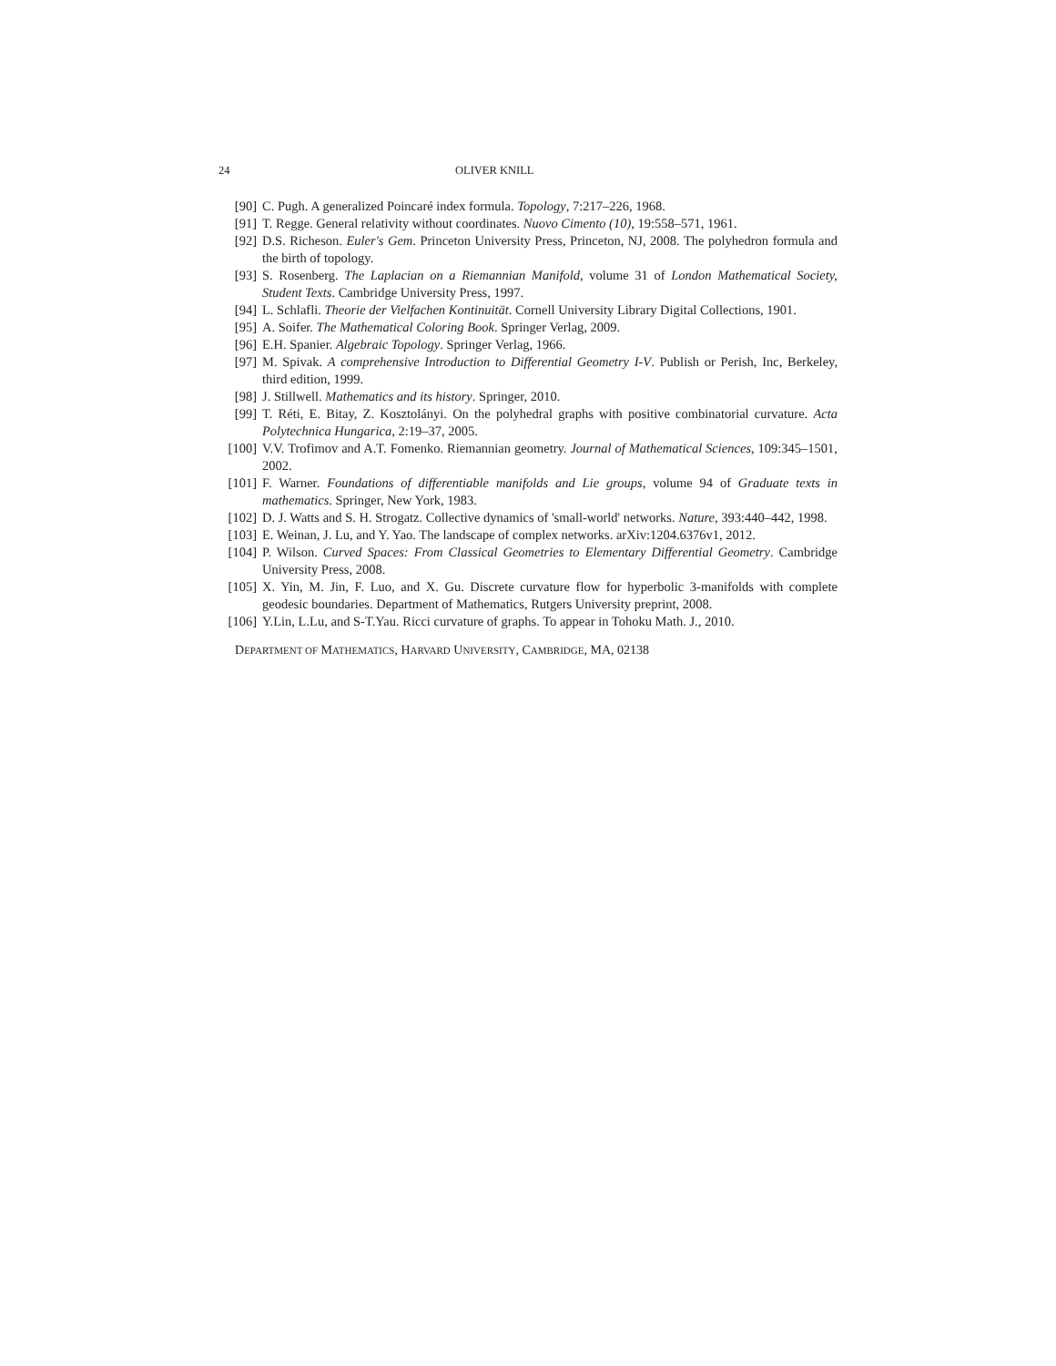24 OLIVER KNILL
[90] C. Pugh. A generalized Poincaré index formula. Topology, 7:217–226, 1968.
[91] T. Regge. General relativity without coordinates. Nuovo Cimento (10), 19:558–571, 1961.
[92] D.S. Richeson. Euler's Gem. Princeton University Press, Princeton, NJ, 2008. The polyhedron formula and the birth of topology.
[93] S. Rosenberg. The Laplacian on a Riemannian Manifold, volume 31 of London Mathematical Society, Student Texts. Cambridge University Press, 1997.
[94] L. Schlafli. Theorie der Vielfachen Kontinuität. Cornell University Library Digital Collections, 1901.
[95] A. Soifer. The Mathematical Coloring Book. Springer Verlag, 2009.
[96] E.H. Spanier. Algebraic Topology. Springer Verlag, 1966.
[97] M. Spivak. A comprehensive Introduction to Differential Geometry I-V. Publish or Perish, Inc, Berkeley, third edition, 1999.
[98] J. Stillwell. Mathematics and its history. Springer, 2010.
[99] T. Réti, E. Bitay, Z. Kosztolányi. On the polyhedral graphs with positive combinatorial curvature. Acta Polytechnica Hungarica, 2:19–37, 2005.
[100] V.V. Trofimov and A.T. Fomenko. Riemannian geometry. Journal of Mathematical Sciences, 109:345–1501, 2002.
[101] F. Warner. Foundations of differentiable manifolds and Lie groups, volume 94 of Graduate texts in mathematics. Springer, New York, 1983.
[102] D. J. Watts and S. H. Strogatz. Collective dynamics of 'small-world' networks. Nature, 393:440–442, 1998.
[103] E. Weinan, J. Lu, and Y. Yao. The landscape of complex networks. arXiv:1204.6376v1, 2012.
[104] P. Wilson. Curved Spaces: From Classical Geometries to Elementary Differential Geometry. Cambridge University Press, 2008.
[105] X. Yin, M. Jin, F. Luo, and X. Gu. Discrete curvature flow for hyperbolic 3-manifolds with complete geodesic boundaries. Department of Mathematics, Rutgers University preprint, 2008.
[106] Y.Lin, L.Lu, and S-T.Yau. Ricci curvature of graphs. To appear in Tohoku Math. J., 2010.
DEPARTMENT OF MATHEMATICS, HARVARD UNIVERSITY, CAMBRIDGE, MA, 02138